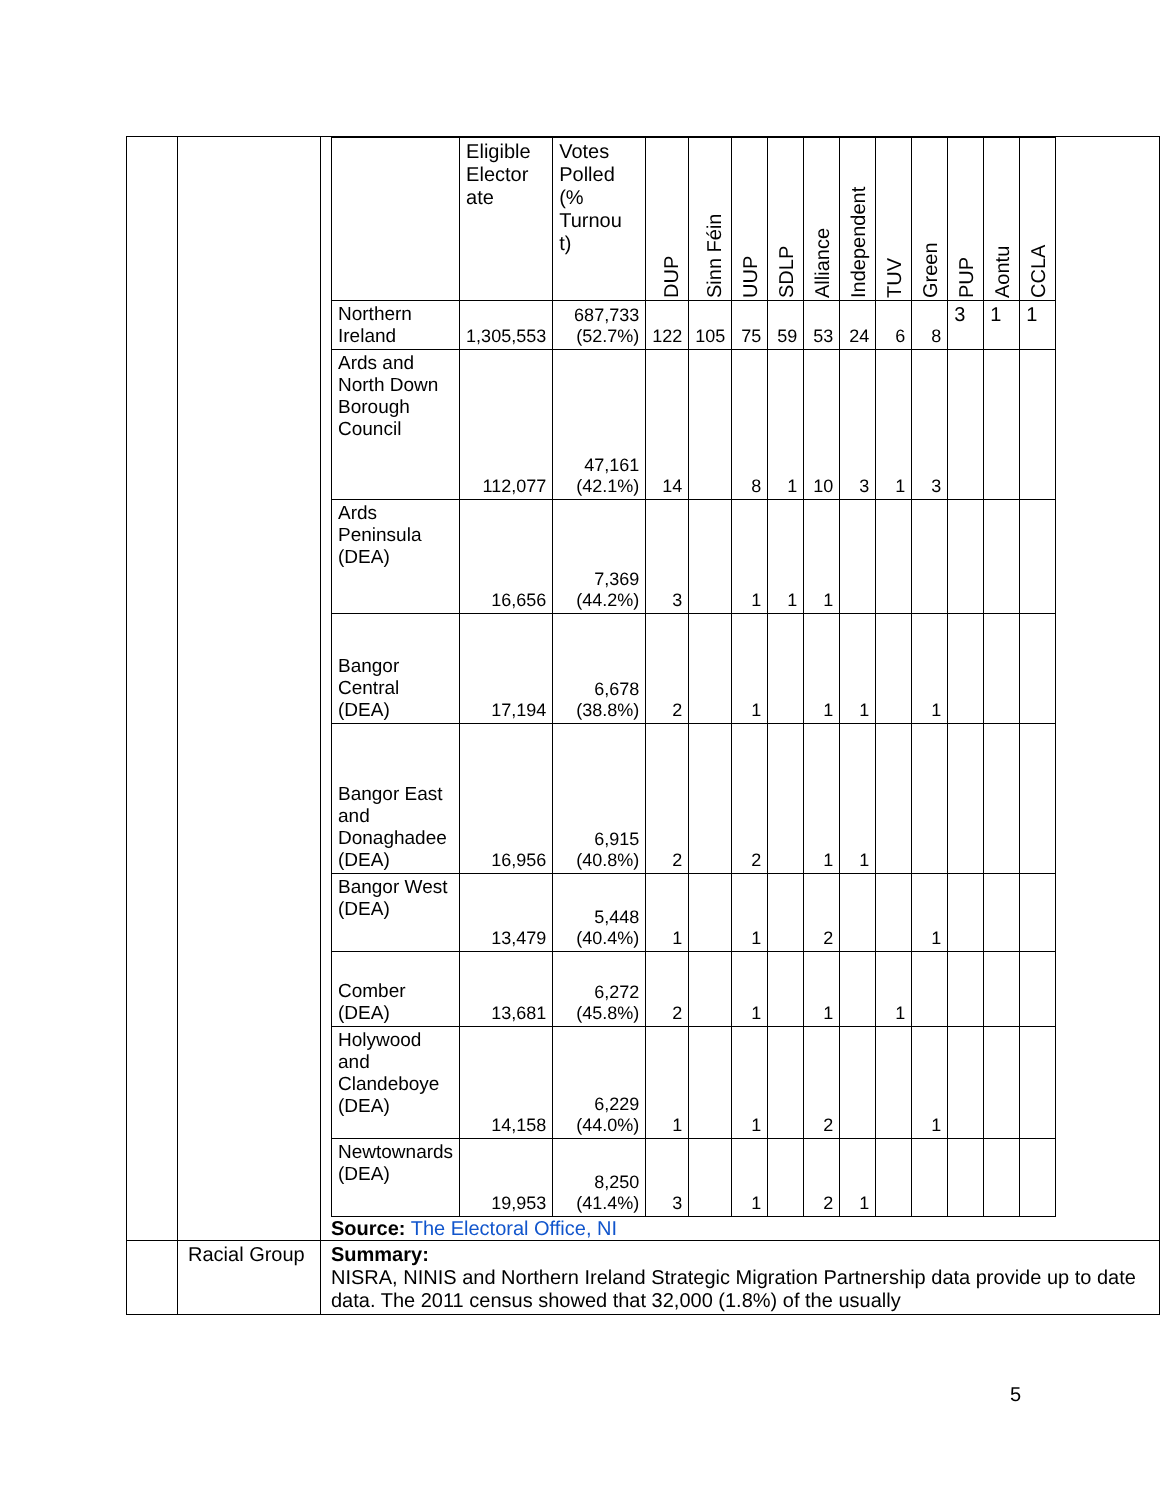| | | / / Eligible Elector ate / Votes Polled (% Turnou t) / DUP / Sinn Féin / UUP / SDLP / Alliance / Independent / TUV / Green / PUP / Aontu / CCLA / / --- / --- / --- / --- / --- / --- / --- / --- / --- / --- / --- / --- / --- / --- / / Northern Ireland / 1,305,553 / 687,733 (52.7%) / 122 / 105 / 75 / 59 / 53 / 24 / 6 / 8 / 3 / 1 / 1 / / Ards and North Down Borough Council / 112,077 / 47,161 (42.1%) / 14 / / 8 / 1 / 10 / 3 / 1 / 3 / / / / / Ards Peninsula (DEA) / 16,656 / 7,369 (44.2%) / 3 / / 1 / 1 / 1 / / / / / / / / Bangor Central (DEA) / 17,194 / 6,678 (38.8%) / 2 / / 1 / / 1 / 1 / / 1 / / / / / Bangor East and Donaghadee (DEA) / 16,956 / 6,915 (40.8%) / 2 / / 2 / / 1 / 1 / / / / / / / Bangor West (DEA) / 13,479 / 5,448 (40.4%) / 1 / / 1 / / 2 / / / 1 / / / / / Comber (DEA) / 13,681 / 6,272 (45.8%) / 2 / / 1 / / 1 / / 1 / / / / / / Holywood and Clandeboye (DEA) / 14,158 / 6,229 (44.0%) / 1 / / 1 / / 2 / / / 1 / / / / / Newtownards (DEA) / 19,953 / 8,250 (41.4%) / 3 / / 1 / / 2 / 1 / / / / / / Source: The Electoral Office, NI |
| | Racial Group | Summary: NISRA, NINIS and Northern Ireland Strategic Migration Partnership data provide up to date data. The 2011 census showed that 32,000 (1.8%) of the usually |
5